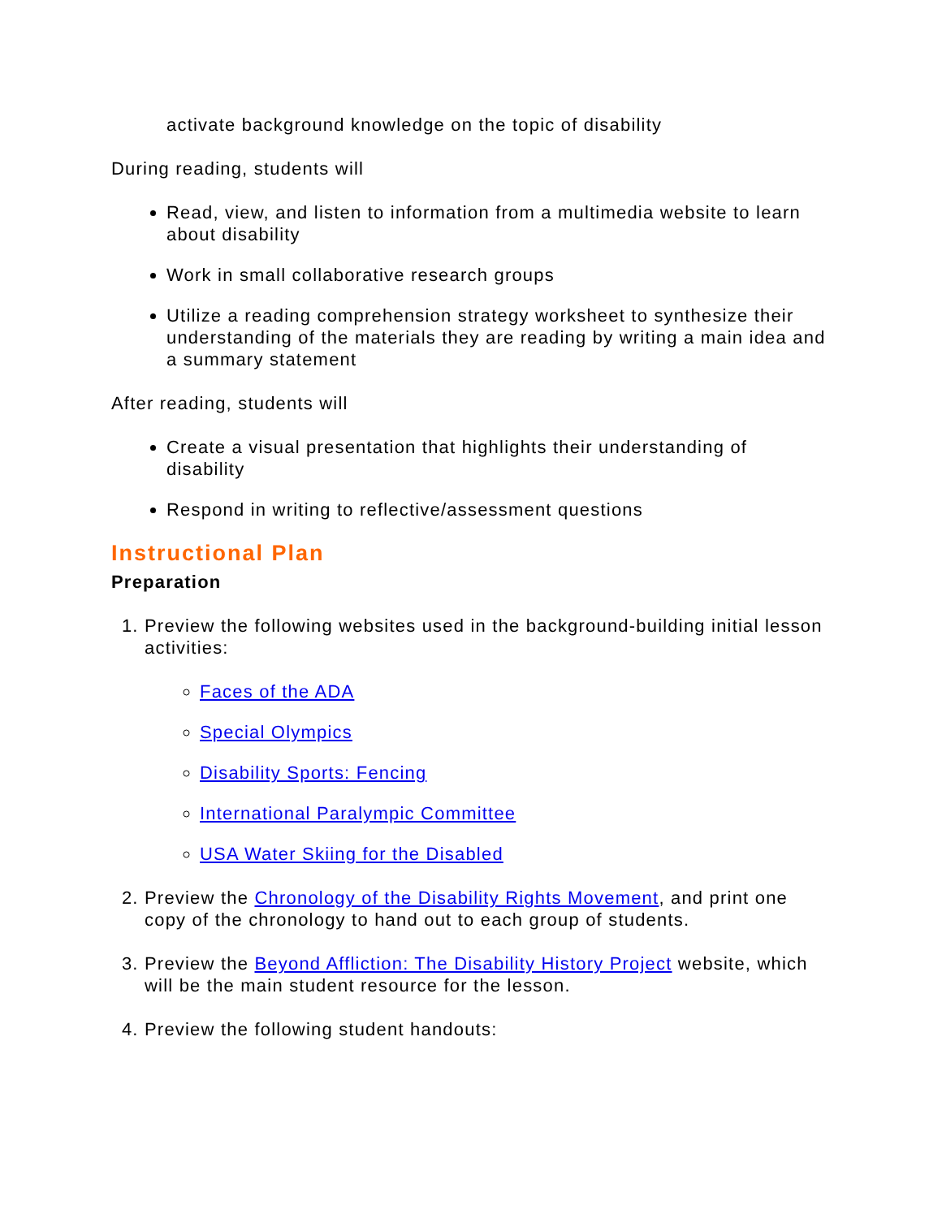activate background knowledge on the topic of disability
During reading, students will
Read, view, and listen to information from a multimedia website to learn about disability
Work in small collaborative research groups
Utilize a reading comprehension strategy worksheet to synthesize their understanding of the materials they are reading by writing a main idea and a summary statement
After reading, students will
Create a visual presentation that highlights their understanding of disability
Respond in writing to reflective/assessment questions
Instructional Plan
Preparation
1. Preview the following websites used in the background-building initial lesson activities:
Faces of the ADA
Special Olympics
Disability Sports: Fencing
International Paralympic Committee
USA Water Skiing for the Disabled
2. Preview the Chronology of the Disability Rights Movement, and print one copy of the chronology to hand out to each group of students.
3. Preview the Beyond Affliction: The Disability History Project website, which will be the main student resource for the lesson.
4. Preview the following student handouts: